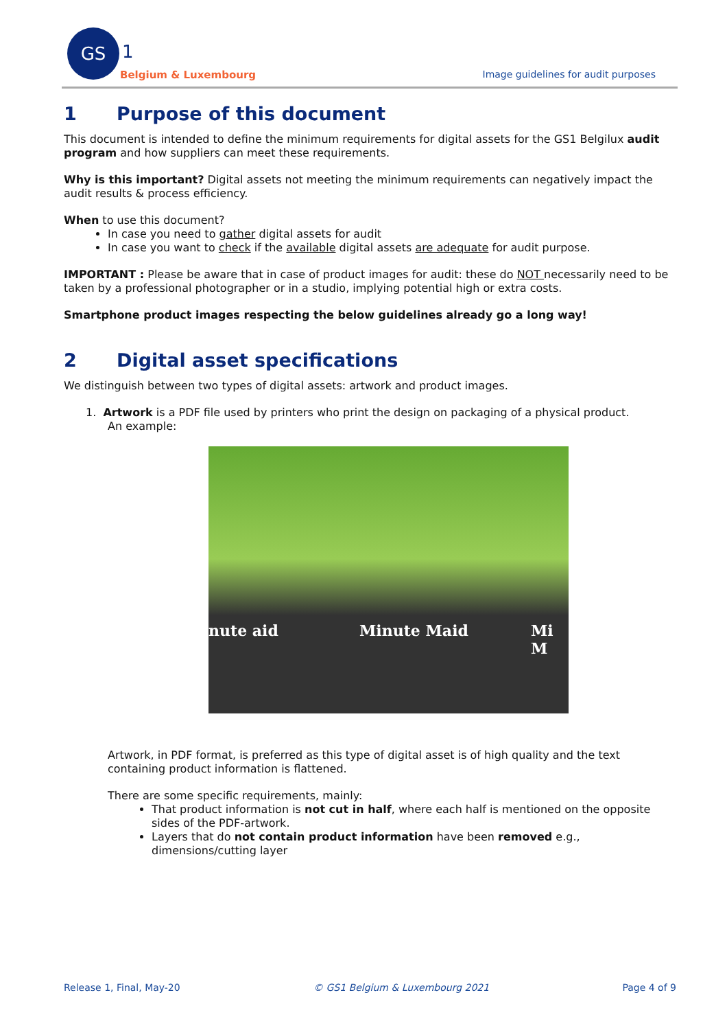GS
1
Belgium & Luxembourg
Image guidelines for audit purposes
1 Purpose of this document
This document is intended to define the minimum requirements for digital assets for the GS1 Belgilux audit program and how suppliers can meet these requirements.
Why is this important? Digital assets not meeting the minimum requirements can negatively impact the audit results & process efficiency.
When to use this document?
In case you need to gather digital assets for audit
In case you want to check if the available digital assets are adequate for audit purpose.
IMPORTANT : Please be aware that in case of product images for audit: these do NOT necessarily need to be taken by a professional photographer or in a studio, implying potential high or extra costs.
Smartphone product images respecting the below guidelines already go a long way!
2 Digital asset specifications
We distinguish between two types of digital assets: artwork and product images.
1. Artwork is a PDF file used by printers who print the design on packaging of a physical product.
An example:
Minute Maid Mi M
nute aid
Artwork, in PDF format, is preferred as this type of digital asset is of high quality and the text containing product information is flattened.
There are some specific requirements, mainly:
That product information is not cut in half, where each half is mentioned on the opposite sides of the PDF-artwork.
Layers that do not contain product information have been removed e.g., dimensions/cutting layer
Release 1, Final, May-20 © GS1 Belgium & Luxembourg 2021 Page 4 of 9